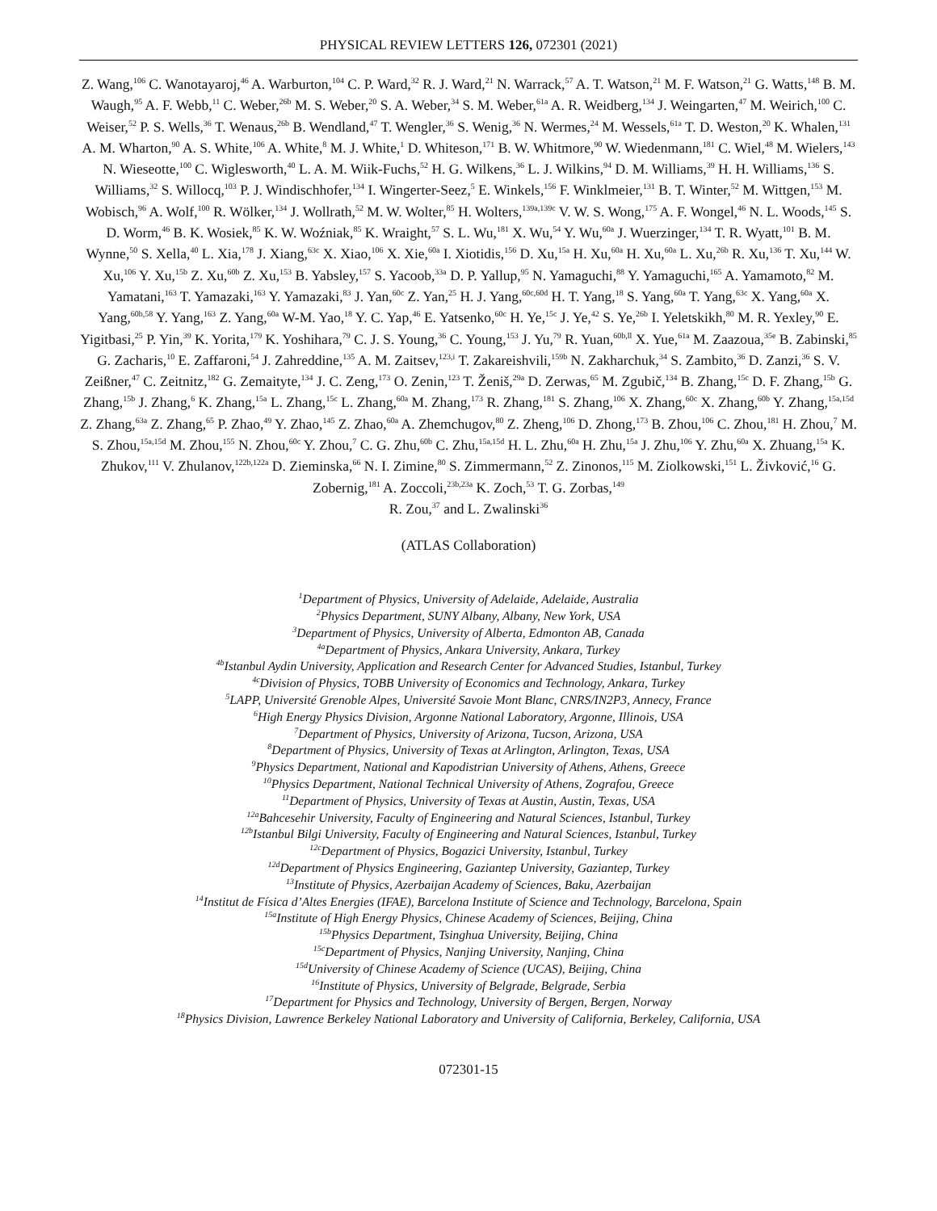PHYSICAL REVIEW LETTERS 126, 072301 (2021)
Z. Wang,<sup>106</sup> C. Wanotayaroj,<sup>46</sup> A. Warburton,<sup>104</sup> C. P. Ward,<sup>32</sup> R. J. Ward,<sup>21</sup> N. Warrack,<sup>57</sup> A. T. Watson,<sup>21</sup> M. F. Watson,<sup>21</sup> G. Watts,<sup>148</sup> B. M. Waugh,<sup>95</sup> A. F. Webb,<sup>11</sup> C. Weber,<sup>26b</sup> M. S. Weber,<sup>20</sup> S. A. Weber,<sup>34</sup> S. M. Weber,<sup>61a</sup> A. R. Weidberg,<sup>134</sup> J. Weingarten,<sup>47</sup> M. Weirich,<sup>100</sup> C. Weiser,<sup>52</sup> P. S. Wells,<sup>36</sup> T. Wenaus,<sup>26b</sup> B. Wendland,<sup>47</sup> T. Wengler,<sup>36</sup> S. Wenig,<sup>36</sup> N. Wermes,<sup>24</sup> M. Wessels,<sup>61a</sup> T. D. Weston,<sup>20</sup> K. Whalen,<sup>131</sup> A. M. Wharton,<sup>90</sup> A. S. White,<sup>106</sup> A. White,<sup>8</sup> M. J. White,<sup>1</sup> D. Whiteson,<sup>171</sup> B. W. Whitmore,<sup>90</sup> W. Wiedenmann,<sup>181</sup> C. Wiel,<sup>48</sup> M. Wielers,<sup>143</sup> N. Wieseotte,<sup>100</sup> C. Wiglesworth,<sup>40</sup> L. A. M. Wiik-Fuchs,<sup>52</sup> H. G. Wilkens,<sup>36</sup> L. J. Wilkins,<sup>94</sup> D. M. Williams,<sup>39</sup> H. H. Williams,<sup>136</sup> S. Williams,<sup>32</sup> S. Willocq,<sup>103</sup> P. J. Windischhofer,<sup>134</sup> I. Wingerter-Seez,<sup>5</sup> E. Winkels,<sup>156</sup> F. Winklmeier,<sup>131</sup> B. T. Winter,<sup>52</sup> M. Wittgen,<sup>153</sup> M. Wobisch,<sup>96</sup> A. Wolf,<sup>100</sup> R. Wölker,<sup>134</sup> J. Wollrath,<sup>52</sup> M. W. Wolter,<sup>85</sup> H. Wolters,<sup>139a,139c</sup> V. W. S. Wong,<sup>175</sup> A. F. Wongel,<sup>46</sup> N. L. Woods,<sup>145</sup> S. D. Worm,<sup>46</sup> B. K. Wosiek,<sup>85</sup> K. W. Woźniak,<sup>85</sup> K. Wraight,<sup>57</sup> S. L. Wu,<sup>181</sup> X. Wu,<sup>54</sup> Y. Wu,<sup>60a</sup> J. Wuerzinger,<sup>134</sup> T. R. Wyatt,<sup>101</sup> B. M. Wynne,<sup>50</sup> S. Xella,<sup>40</sup> L. Xia,<sup>178</sup> J. Xiang,<sup>63c</sup> X. Xiao,<sup>106</sup> X. Xie,<sup>60a</sup> I. Xiotidis,<sup>156</sup> D. Xu,<sup>15a</sup> H. Xu,<sup>60a</sup> H. Xu,<sup>60a</sup> L. Xu,<sup>26b</sup> R. Xu,<sup>136</sup> T. Xu,<sup>144</sup> W. Xu,<sup>106</sup> Y. Xu,<sup>15b</sup> Z. Xu,<sup>60b</sup> Z. Xu,<sup>153</sup> B. Yabsley,<sup>157</sup> S. Yacoob,<sup>33a</sup> D. P. Yallup,<sup>95</sup> N. Yamaguchi,<sup>88</sup> Y. Yamaguchi,<sup>165</sup> A. Yamamoto,<sup>82</sup> M. Yamatani,<sup>163</sup> T. Yamazaki,<sup>163</sup> Y. Yamazaki,<sup>83</sup> J. Yan,<sup>60c</sup> Z. Yan,<sup>25</sup> H. J. Yang,<sup>60c,60d</sup> H. T. Yang,<sup>18</sup> S. Yang,<sup>60a</sup> T. Yang,<sup>63c</sup> X. Yang,<sup>60a</sup> X. Yang,<sup>60b,58</sup> Y. Yang,<sup>163</sup> Z. Yang,<sup>60a</sup> W-M. Yao,<sup>18</sup> Y. C. Yap,<sup>46</sup> E. Yatsenko,<sup>60c</sup> H. Ye,<sup>15c</sup> J. Ye,<sup>42</sup> S. Ye,<sup>26b</sup> I. Yeletskikh,<sup>80</sup> M. R. Yexley,<sup>90</sup> E. Yigitbasi,<sup>25</sup> P. Yin,<sup>39</sup> K. Yorita,<sup>179</sup> K. Yoshihara,<sup>79</sup> C. J. S. Young,<sup>36</sup> C. Young,<sup>153</sup> J. Yu,<sup>79</sup> R. Yuan,<sup>60b,ll</sup> X. Yue,<sup>61a</sup> M. Zaazoua,<sup>35e</sup> B. Zabinski,<sup>85</sup> G. Zacharis,<sup>10</sup> E. Zaffaroni,<sup>54</sup> J. Zahreddine,<sup>135</sup> A. M. Zaitsev,<sup>123,i</sup> T. Zakareishvili,<sup>159b</sup> N. Zakharchuk,<sup>34</sup> S. Zambito,<sup>36</sup> D. Zanzi,<sup>36</sup> S. V. Zeißner,<sup>47</sup> C. Zeitnitz,<sup>182</sup> G. Zemaityte,<sup>134</sup> J. C. Zeng,<sup>173</sup> O. Zenin,<sup>123</sup> T. Ženiš,<sup>29a</sup> D. Zerwas,<sup>65</sup> M. Zgubič,<sup>134</sup> B. Zhang,<sup>15c</sup> D. F. Zhang,<sup>15b</sup> G. Zhang,<sup>15b</sup> J. Zhang,<sup>6</sup> K. Zhang,<sup>15a</sup> L. Zhang,<sup>15c</sup> L. Zhang,<sup>60a</sup> M. Zhang,<sup>173</sup> R. Zhang,<sup>181</sup> S. Zhang,<sup>106</sup> X. Zhang,<sup>60c</sup> X. Zhang,<sup>60b</sup> Y. Zhang,<sup>15a,15d</sup> Z. Zhang,<sup>63a</sup> Z. Zhang,<sup>65</sup> P. Zhao,<sup>49</sup> Y. Zhao,<sup>145</sup> Z. Zhao,<sup>60a</sup> A. Zhemchugov,<sup>80</sup> Z. Zheng,<sup>106</sup> D. Zhong,<sup>173</sup> B. Zhou,<sup>106</sup> C. Zhou,<sup>181</sup> H. Zhou,<sup>7</sup> M. S. Zhou,<sup>15a,15d</sup> M. Zhou,<sup>155</sup> N. Zhou,<sup>60c</sup> Y. Zhou,<sup>7</sup> C. G. Zhu,<sup>60b</sup> C. Zhu,<sup>15a,15d</sup> H. L. Zhu,<sup>60a</sup> H. Zhu,<sup>15a</sup> J. Zhu,<sup>106</sup> Y. Zhu,<sup>60a</sup> X. Zhuang,<sup>15a</sup> K. Zhukov,<sup>111</sup> V. Zhulanov,<sup>122b,122a</sup> D. Zieminska,<sup>66</sup> N. I. Zimine,<sup>80</sup> S. Zimmermann,<sup>52</sup> Z. Zinonos,<sup>115</sup> M. Ziolkowski,<sup>151</sup> L. Živković,<sup>16</sup> G. Zobernig,<sup>181</sup> A. Zoccoli,<sup>23b,23a</sup> K. Zoch,<sup>53</sup> T. G. Zorbas,<sup>149</sup>
R. Zou,<sup>37</sup> and L. Zwalinski<sup>36</sup>
(ATLAS Collaboration)
<sup>1</sup> Department of Physics, University of Adelaide, Adelaide, Australia
<sup>2</sup> Physics Department, SUNY Albany, Albany, New York, USA
<sup>3</sup> Department of Physics, University of Alberta, Edmonton AB, Canada
<sup>4a</sup>Department of Physics, Ankara University, Ankara, Turkey
<sup>4b</sup>Istanbul Aydin University, Application and Research Center for Advanced Studies, Istanbul, Turkey
<sup>4c</sup>Division of Physics, TOBB University of Economics and Technology, Ankara, Turkey
<sup>5</sup> LAPP, Université Grenoble Alpes, Université Savoie Mont Blanc, CNRS/IN2P3, Annecy, France
<sup>6</sup> High Energy Physics Division, Argonne National Laboratory, Argonne, Illinois, USA
<sup>7</sup> Department of Physics, University of Arizona, Tucson, Arizona, USA
<sup>8</sup> Department of Physics, University of Texas at Arlington, Arlington, Texas, USA
<sup>9</sup> Physics Department, National and Kapodistrian University of Athens, Athens, Greece
<sup>10</sup> Physics Department, National Technical University of Athens, Zografou, Greece
<sup>11</sup> Department of Physics, University of Texas at Austin, Austin, Texas, USA
<sup>12a</sup>Bahcesehir University, Faculty of Engineering and Natural Sciences, Istanbul, Turkey
<sup>12b</sup>Istanbul Bilgi University, Faculty of Engineering and Natural Sciences, Istanbul, Turkey
<sup>12c</sup>Department of Physics, Bogazici University, Istanbul, Turkey
<sup>12d</sup>Department of Physics Engineering, Gaziantep University, Gaziantep, Turkey
<sup>13</sup> Institute of Physics, Azerbaijan Academy of Sciences, Baku, Azerbaijan
<sup>14</sup> Institut de Física d’Altes Energies (IFAE), Barcelona Institute of Science and Technology, Barcelona, Spain
<sup>15a</sup>Institute of High Energy Physics, Chinese Academy of Sciences, Beijing, China
<sup>15b</sup>Physics Department, Tsinghua University, Beijing, China
<sup>15c</sup>Department of Physics, Nanjing University, Nanjing, China
<sup>15d</sup>University of Chinese Academy of Science (UCAS), Beijing, China
<sup>16</sup> Institute of Physics, University of Belgrade, Belgrade, Serbia
<sup>17</sup> Department for Physics and Technology, University of Bergen, Bergen, Norway
<sup>18</sup> Physics Division, Lawrence Berkeley National Laboratory and University of California, Berkeley, California, USA
072301-15